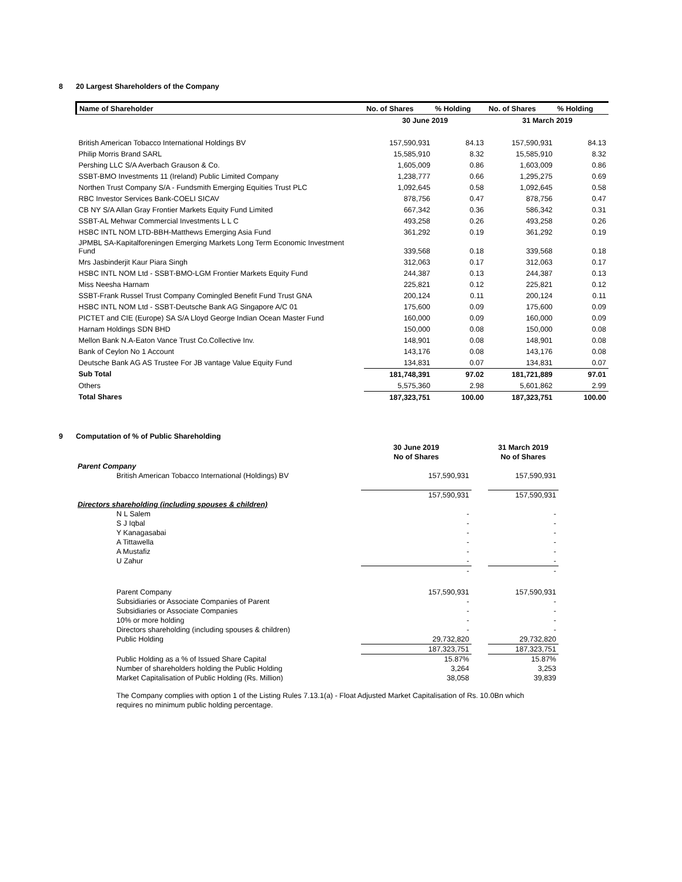8 20 Largest Shareholders of the Company
| Name of Shareholder | No. of Shares | % Holding | No. of Shares | % Holding |
| --- | --- | --- | --- | --- |
| | 30 June 2019 | | 31 March 2019 | |
| British American Tobacco International Holdings BV | 157,590,931 | 84.13 | 157,590,931 | 84.13 |
| Philip Morris Brand SARL | 15,585,910 | 8.32 | 15,585,910 | 8.32 |
| Pershing LLC S/A Averbach Grauson & Co. | 1,605,009 | 0.86 | 1,603,009 | 0.86 |
| SSBT-BMO Investments 11 (Ireland) Public Limited Company | 1,238,777 | 0.66 | 1,295,275 | 0.69 |
| Northen Trust Company S/A - Fundsmith Emerging Equities Trust PLC | 1,092,645 | 0.58 | 1,092,645 | 0.58 |
| RBC Investor Services Bank-COELI SICAV | 878,756 | 0.47 | 878,756 | 0.47 |
| CB NY S/A Allan Gray Frontier Markets Equity Fund Limited | 667,342 | 0.36 | 586,342 | 0.31 |
| SSBT-AL Mehwar Commercial Investments L L C | 493,258 | 0.26 | 493,258 | 0.26 |
| HSBC INTL NOM LTD-BBH-Matthews Emerging Asia Fund | 361,292 | 0.19 | 361,292 | 0.19 |
| JPMBL SA-Kapitalforeningen Emerging Markets Long Term Economic Investment Fund | 339,568 | 0.18 | 339,568 | 0.18 |
| Mrs Jasbinderjit Kaur Piara Singh | 312,063 | 0.17 | 312,063 | 0.17 |
| HSBC INTL NOM Ltd - SSBT-BMO-LGM Frontier Markets Equity Fund | 244,387 | 0.13 | 244,387 | 0.13 |
| Miss Neesha Harnam | 225,821 | 0.12 | 225,821 | 0.12 |
| SSBT-Frank Russel Trust Company Comingled Benefit Fund Trust GNA | 200,124 | 0.11 | 200,124 | 0.11 |
| HSBC INTL NOM Ltd - SSBT-Deutsche Bank AG Singapore A/C 01 | 175,600 | 0.09 | 175,600 | 0.09 |
| PICTET and CIE (Europe) SA S/A Lloyd George Indian Ocean Master Fund | 160,000 | 0.09 | 160,000 | 0.09 |
| Harnam Holdings SDN BHD | 150,000 | 0.08 | 150,000 | 0.08 |
| Mellon Bank N.A-Eaton Vance Trust Co.Collective Inv. | 148,901 | 0.08 | 148,901 | 0.08 |
| Bank of Ceylon No 1 Account | 143,176 | 0.08 | 143,176 | 0.08 |
| Deutsche Bank AG AS Trustee For JB vantage Value Equity Fund | 134,831 | 0.07 | 134,831 | 0.07 |
| Sub Total | 181,748,391 | 97.02 | 181,721,889 | 97.01 |
| Others | 5,575,360 | 2.98 | 5,601,862 | 2.99 |
| Total Shares | 187,323,751 | 100.00 | 187,323,751 | 100.00 |
9 Computation of % of Public Shareholding
| | 30 June 2019 | | 31 March 2019 |
| | No of Shares | | No of Shares |
| Parent Company | | | |
| British American Tobacco International (Holdings) BV | 157,590,931 | | 157,590,931 |
| | 157,590,931 | | 157,590,931 |
| Directors shareholding (including spouses & children) | | | |
| N L Salem | - | | - |
| S J Iqbal | - | | - |
| Y Kanagasabai | - | | - |
| A Tittawella | - | | - |
| A Mustafiz | - | | - |
| U Zahur | - | | - |
| | - | | - |
| Parent Company | 157,590,931 | | 157,590,931 |
| Subsidiaries or Associate Companies of Parent | - | | - |
| Subsidiaries or Associate Companies | - | | - |
| 10% or more holding | - | | - |
| Directors shareholding (including spouses & children) | - | | - |
| Public Holding | 29,732,820 | | 29,732,820 |
| | 187,323,751 | | 187,323,751 |
| Public Holding as a % of Issued Share Capital | 15.87% | | 15.87% |
| Number of shareholders holding the Public Holding | 3,264 | | 3,253 |
| Market Capitalisation of Public Holding (Rs. Million) | 38,058 | | 39,839 |
The Company complies with option 1 of the Listing Rules 7.13.1(a) - Float Adjusted Market Capitalisation of Rs. 10.0Bn which requires no minimum public holding percentage.